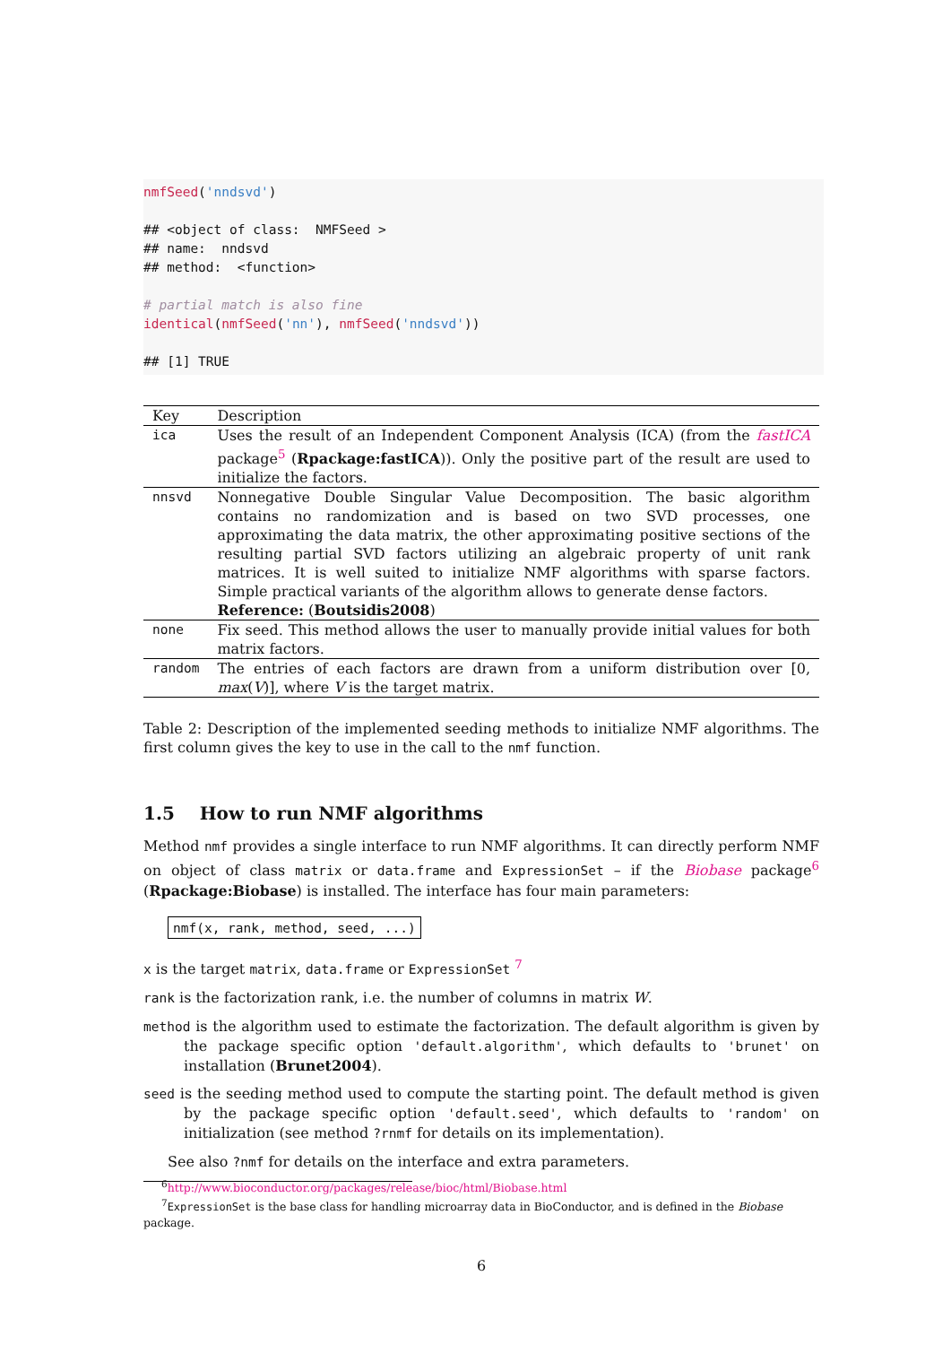nmfSeed('nndsvd')

## <object of class:  NMFSeed >
## name:  nndsvd
## method:  <function>

# partial match is also fine
identical(nmfSeed('nn'), nmfSeed('nndsvd'))

## [1] TRUE
| Key | Description |
| --- | --- |
| ica | Uses the result of an Independent Component Analysis (ICA) (from the fastICA package<sup>5</sup> ( Rpackage:fastICA )). Only the positive part of the result are used to initialize the factors. |
| nnsvd | Nonnegative Double Singular Value Decomposition. The basic algorithm contains no randomization and is based on two SVD processes, one approximating the data matrix, the other approximating positive sections of the resulting partial SVD factors utilizing an algebraic property of unit rank matrices. It is well suited to initialize NMF algorithms with sparse factors. Simple practical variants of the algorithm allows to generate dense factors. Reference: ( Boutsidis2008 ) |
| none | Fix seed. This method allows the user to manually provide initial values for both matrix factors. |
| random | The entries of each factors are drawn from a uniform distribution over [0, max ( V )], where V is the target matrix. |
Table 2: Description of the implemented seeding methods to initialize NMF algorithms. The first column gives the key to use in the call to the nmf function.
1.5 How to run NMF algorithms
Method nmf provides a single interface to run NMF algorithms. It can directly perform NMF on object of class matrix or data.frame and ExpressionSet – if the Biobase package<sup>6</sup> (Rpackage:Biobase) is installed. The interface has four main parameters:
nmf(x, rank, method, seed, ...)
x is the target matrix, data.frame or ExpressionSet <sup>7</sup>
rank is the factorization rank, i.e. the number of columns in matrix W.
method is the algorithm used to estimate the factorization. The default algorithm is given by the package specific option 'default.algorithm', which defaults to 'brunet' on installation (Brunet2004).
seed is the seeding method used to compute the starting point. The default method is given by the package specific option 'default.seed', which defaults to 'random' on initialization (see method ?rnmf for details on its implementation).
See also ?nmf for details on the interface and extra parameters.
<sup>6</sup> http://www.bioconductor.org/packages/release/bioc/html/Biobase.html
<sup>7</sup> ExpressionSet is the base class for handling microarray data in BioConductor, and is defined in the Biobase
package.
6